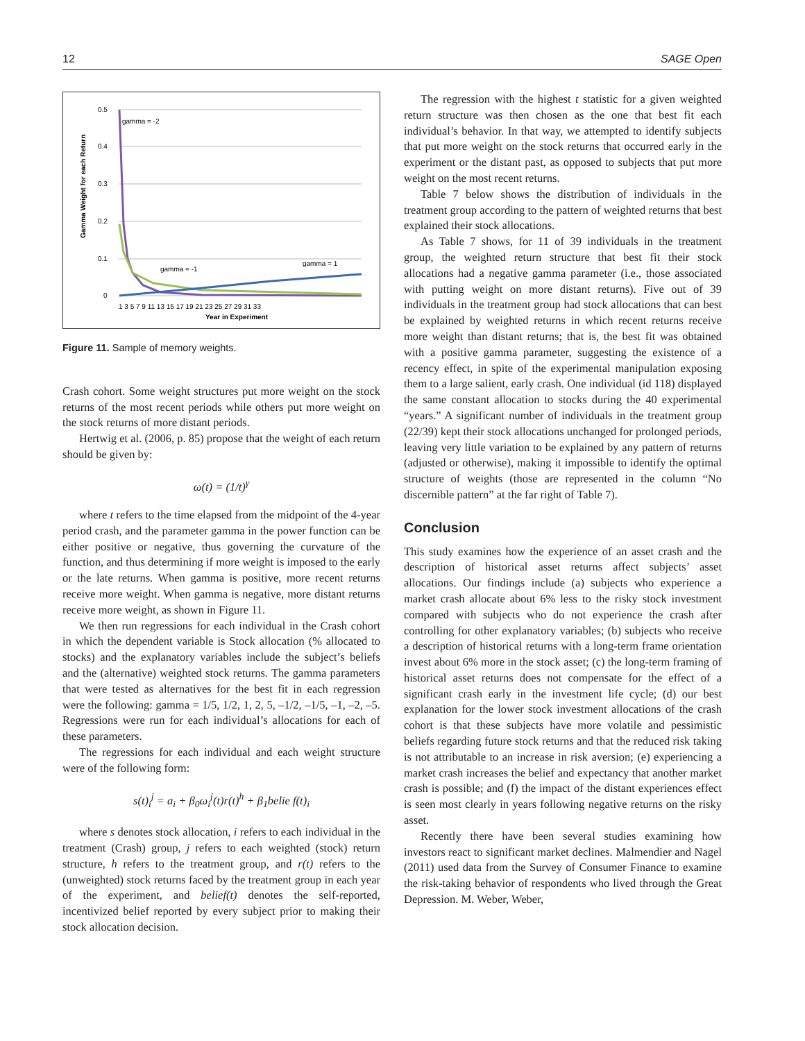12 SAGE Open
0.5
0.4
0.3
0.2
0.1
0
1 3 5 7 9 11 13 15 17 19 21 23 25 27 29 31 33
Year in Experiment
Gamma Weight for each Return
gamma = -2
gamma = -1
gamma = 1
Figure 11. Sample of memory weights.
Crash cohort. Some weight structures put more weight on the stock returns of the most recent periods while others put more weight on the stock returns of more distant periods.
Hertwig et al. (2006, p. 85) propose that the weight of each return should be given by:
ω(t) = (1/t)<sup>γ</sup>
where t refers to the time elapsed from the midpoint of the 4-year period crash, and the parameter gamma in the power function can be either positive or negative, thus governing the curvature of the function, and thus determining if more weight is imposed to the early or the late returns. When gamma is positive, more recent returns receive more weight. When gamma is negative, more distant returns receive more weight, as shown in Figure 11.
We then run regressions for each individual in the Crash cohort in which the dependent variable is Stock allocation (% allocated to stocks) and the explanatory variables include the subject’s beliefs and the (alternative) weighted stock returns. The gamma parameters that were tested as alternatives for the best fit in each regression were the following: gamma = 1/5, 1/2, 1, 2, 5, –1/2, –1/5, –1, –2, –5. Regressions were run for each individual’s allocations for each of these parameters.
The regressions for each individual and each weight structure were of the following form:
s(t)<sub>i</sub><sup>j</sup> = a<sub>i</sub> + β<sub>0</sub>ω<sub>i</sub><sup>j</sup>(t)r(t)<sup>h</sup> + β<sub>1</sub>belie f(t)<sub>i</sub>
where s denotes stock allocation, i refers to each individual in the treatment (Crash) group, j refers to each weighted (stock) return structure, h refers to the treatment group, and r(t) refers to the (unweighted) stock returns faced by the treatment group in each year of the experiment, and belief(t) denotes the self-reported, incentivized belief reported by every subject prior to making their stock allocation decision.
The regression with the highest t statistic for a given weighted return structure was then chosen as the one that best fit each individual’s behavior. In that way, we attempted to identify subjects that put more weight on the stock returns that occurred early in the experiment or the distant past, as opposed to subjects that put more weight on the most recent returns.
Table 7 below shows the distribution of individuals in the treatment group according to the pattern of weighted returns that best explained their stock allocations.
As Table 7 shows, for 11 of 39 individuals in the treatment group, the weighted return structure that best fit their stock allocations had a negative gamma parameter (i.e., those associated with putting weight on more distant returns). Five out of 39 individuals in the treatment group had stock allocations that can best be explained by weighted returns in which recent returns receive more weight than distant returns; that is, the best fit was obtained with a positive gamma parameter, suggesting the existence of a recency effect, in spite of the experimental manipulation exposing them to a large salient, early crash. One individual (id 118) displayed the same constant allocation to stocks during the 40 experimental “years.” A significant number of individuals in the treatment group (22/39) kept their stock allocations unchanged for prolonged periods, leaving very little variation to be explained by any pattern of returns (adjusted or otherwise), making it impossible to identify the optimal structure of weights (those are represented in the column “No discernible pattern” at the far right of Table 7).
Conclusion
This study examines how the experience of an asset crash and the description of historical asset returns affect subjects’ asset allocations. Our findings include (a) subjects who experience a market crash allocate about 6% less to the risky stock investment compared with subjects who do not experience the crash after controlling for other explanatory variables; (b) subjects who receive a description of historical returns with a long-term frame orientation invest about 6% more in the stock asset; (c) the long-term framing of historical asset returns does not compensate for the effect of a significant crash early in the investment life cycle; (d) our best explanation for the lower stock investment allocations of the crash cohort is that these subjects have more volatile and pessimistic beliefs regarding future stock returns and that the reduced risk taking is not attributable to an increase in risk aversion; (e) experiencing a market crash increases the belief and expectancy that another market crash is possible; and (f) the impact of the distant experiences effect is seen most clearly in years following negative returns on the risky asset.
Recently there have been several studies examining how investors react to significant market declines. Malmendier and Nagel (2011) used data from the Survey of Consumer Finance to examine the risk-taking behavior of respondents who lived through the Great Depression. M. Weber, Weber,